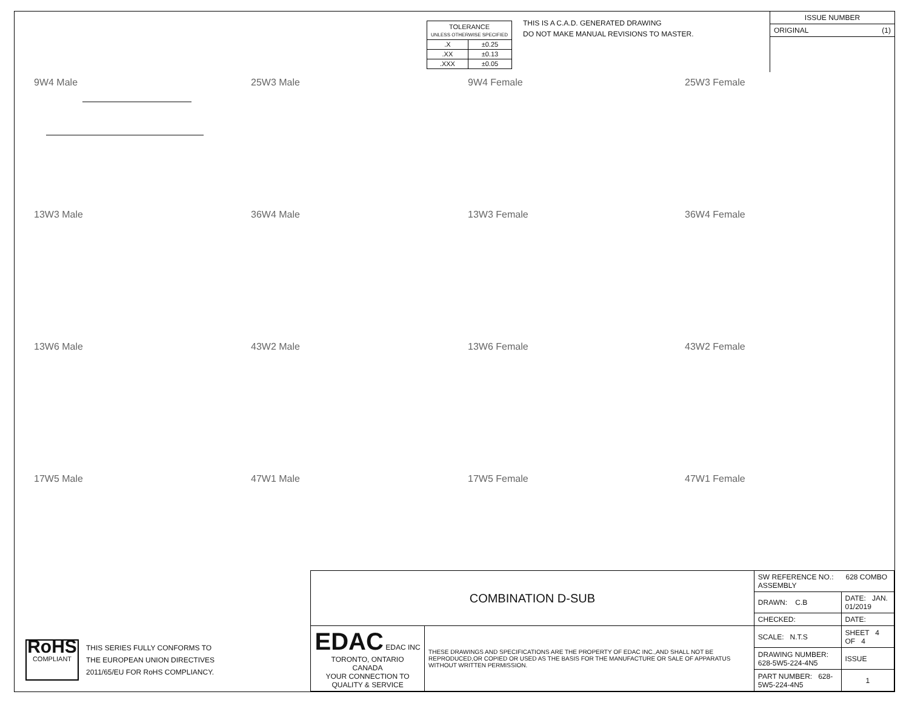| TOLERANCE UNLESS OTHERWISE SPECIFIED | |
| .X | ±0.25 |
| .XX | ±0.13 |
| .XXX | ±0.05 |
THIS IS A C.A.D. GENERATED DRAWING
DO NOT MAKE MANUAL REVISIONS TO MASTER.
ISSUE NUMBER
ORIGINAL (1)
9W4 Male
25W3 Male
9W4 Female
25W3 Female
13W3 Male
36W4 Male
13W3 Female
36W4 Female
13W6 Male
43W2 Male
13W6 Female
43W2 Female
17W5 Male
47W1 Male
17W5 Female
47W1 Female
RoHS
COMPLIANT
THIS SERIES FULLY CONFORMS TO
THE EUROPEAN UNION DIRECTIVES
2011/65/EU FOR RoHS COMPLIANCY.
| COMBINATION D-SUB | | SW REFERENCE NO.: 628 COMBO ASSEMBLY | | |
| | | DRAWN: C.B | DATE: JAN. 01/2019 | |
| | | CHECKED: | DATE: | |
| EDAC EDAC INC TORONTO, ONTARIO CANADA YOUR CONNECTION TO QUALITY & SERVICE | THESE DRAWINGS AND SPECIFICATIONS ARE THE PROPERTY OF EDAC INC.,AND SHALL NOT BE REPRODUCED,OR COPIED OR USED AS THE BASIS FOR THE MANUFACTURE OR SALE OF APPARATUS WITHOUT WRITTEN PERMISSION. | SCALE: N.T.S | SHEET 4 OF 4 | |
| | | DRAWING NUMBER: 628-5W5-224-4N5 | | ISSUE |
| | | PART NUMBER: 628-5W5-224-4N5 | | 1 |